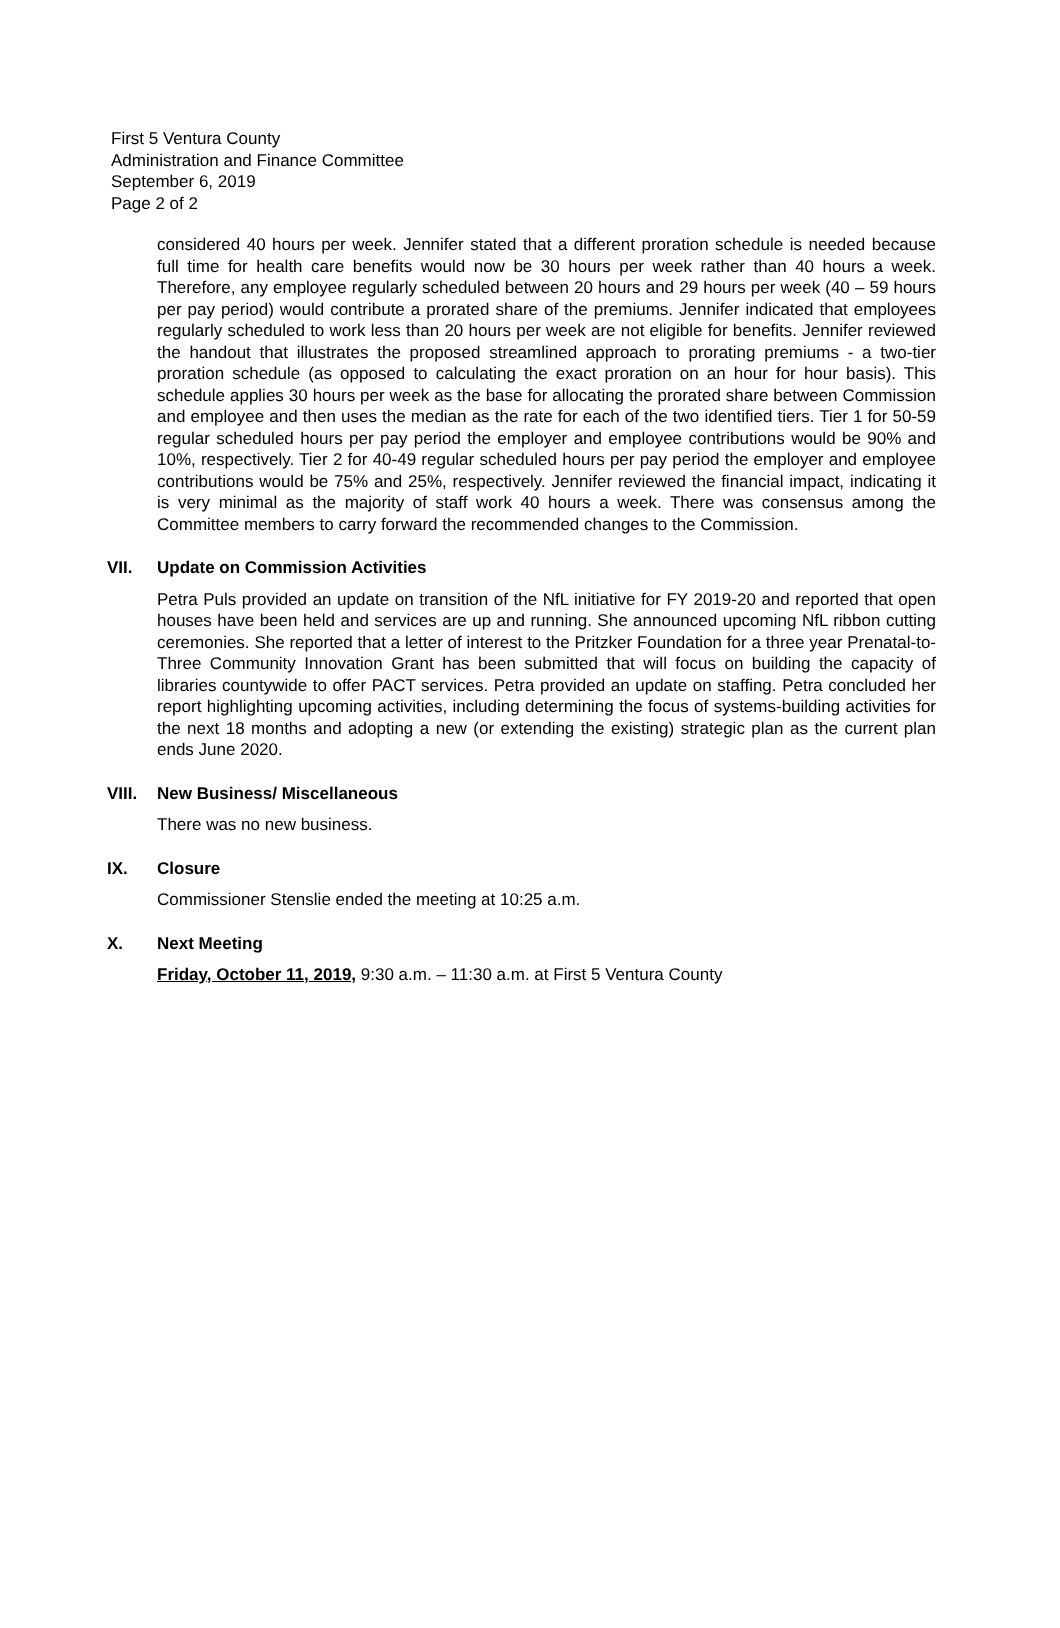First 5 Ventura County
Administration and Finance Committee
September 6, 2019
Page 2 of 2
considered 40 hours per week. Jennifer stated that a different proration schedule is needed because full time for health care benefits would now be 30 hours per week rather than 40 hours a week. Therefore, any employee regularly scheduled between 20 hours and 29 hours per week (40 – 59 hours per pay period) would contribute a prorated share of the premiums. Jennifer indicated that employees regularly scheduled to work less than 20 hours per week are not eligible for benefits. Jennifer reviewed the handout that illustrates the proposed streamlined approach to prorating premiums - a two-tier proration schedule (as opposed to calculating the exact proration on an hour for hour basis). This schedule applies 30 hours per week as the base for allocating the prorated share between Commission and employee and then uses the median as the rate for each of the two identified tiers. Tier 1 for 50-59 regular scheduled hours per pay period the employer and employee contributions would be 90% and 10%, respectively. Tier 2 for 40-49 regular scheduled hours per pay period the employer and employee contributions would be 75% and 25%, respectively. Jennifer reviewed the financial impact, indicating it is very minimal as the majority of staff work 40 hours a week. There was consensus among the Committee members to carry forward the recommended changes to the Commission.
VII. Update on Commission Activities
Petra Puls provided an update on transition of the NfL initiative for FY 2019-20 and reported that open houses have been held and services are up and running. She announced upcoming NfL ribbon cutting ceremonies. She reported that a letter of interest to the Pritzker Foundation for a three year Prenatal-to-Three Community Innovation Grant has been submitted that will focus on building the capacity of libraries countywide to offer PACT services. Petra provided an update on staffing. Petra concluded her report highlighting upcoming activities, including determining the focus of systems-building activities for the next 18 months and adopting a new (or extending the existing) strategic plan as the current plan ends June 2020.
VIII. New Business/ Miscellaneous
There was no new business.
IX. Closure
Commissioner Stenslie ended the meeting at 10:25 a.m.
X. Next Meeting
Friday, October 11, 2019, 9:30 a.m. – 11:30 a.m. at First 5 Ventura County